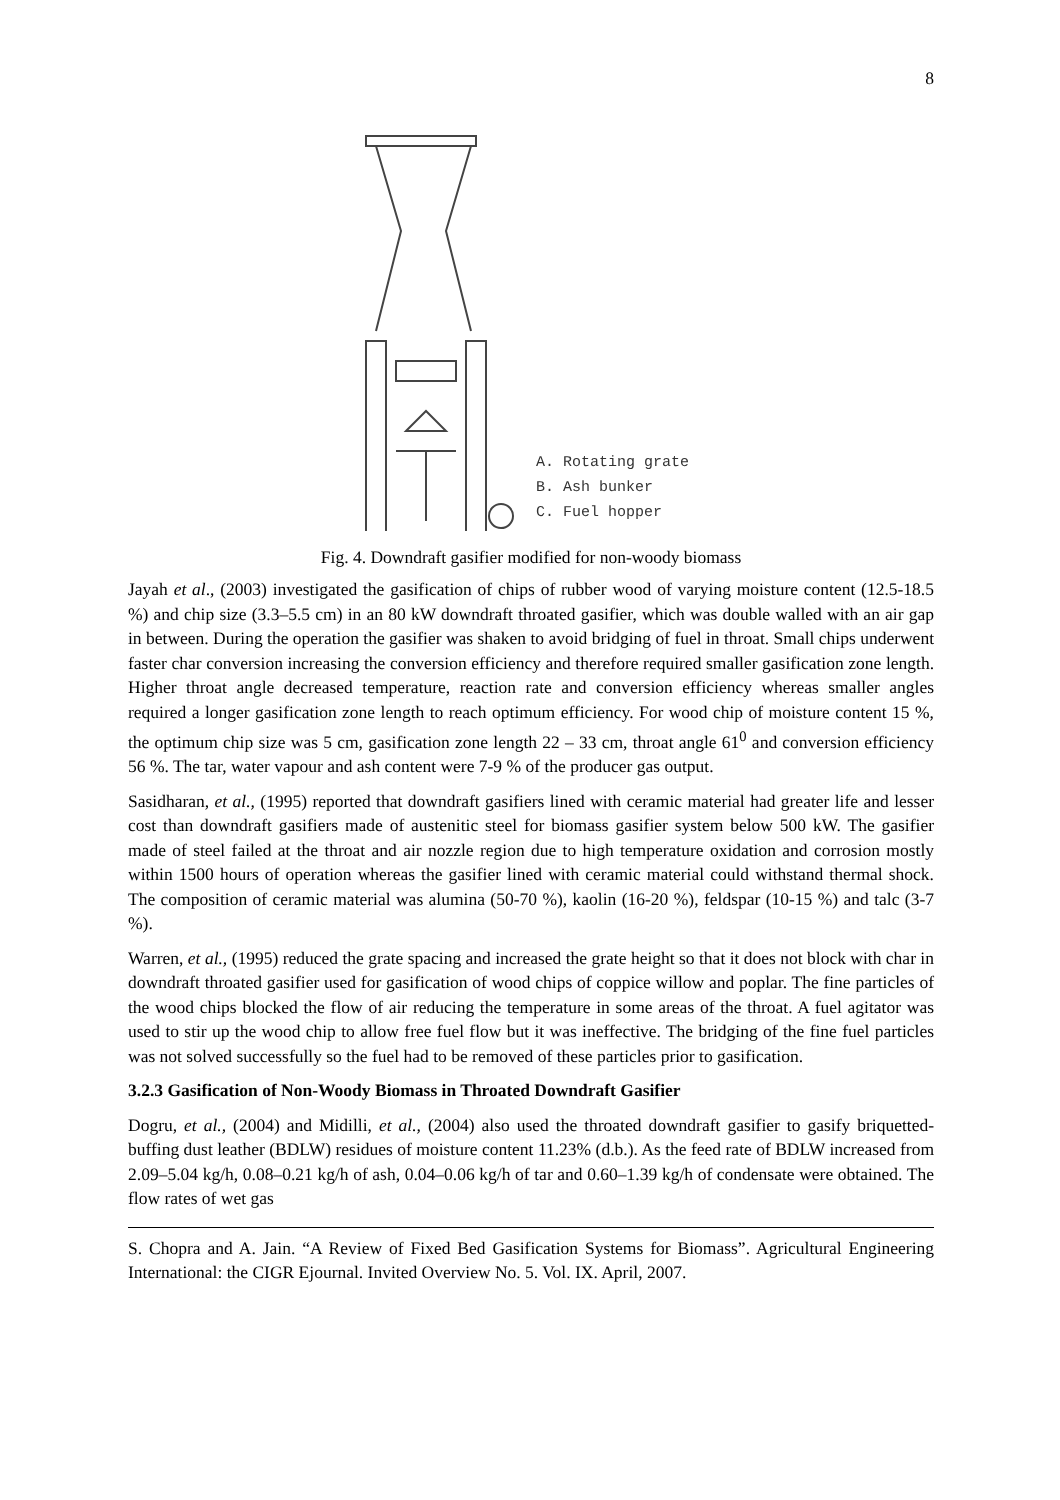8
A. Rotating grate
B. Ash bunker
C. Fuel hopper
Fig. 4. Downdraft gasifier modified for non-woody biomass
Jayah et al., (2003) investigated the gasification of chips of rubber wood of varying moisture content (12.5-18.5 %) and chip size (3.3–5.5 cm) in an 80 kW downdraft throated gasifier, which was double walled with an air gap in between. During the operation the gasifier was shaken to avoid bridging of fuel in throat. Small chips underwent faster char conversion increasing the conversion efficiency and therefore required smaller gasification zone length. Higher throat angle decreased temperature, reaction rate and conversion efficiency whereas smaller angles required a longer gasification zone length to reach optimum efficiency. For wood chip of moisture content 15 %, the optimum chip size was 5 cm, gasification zone length 22 – 33 cm, throat angle 61<sup>0</sup> and conversion efficiency 56 %. The tar, water vapour and ash content were 7-9 % of the producer gas output.
Sasidharan, et al., (1995) reported that downdraft gasifiers lined with ceramic material had greater life and lesser cost than downdraft gasifiers made of austenitic steel for biomass gasifier system below 500 kW. The gasifier made of steel failed at the throat and air nozzle region due to high temperature oxidation and corrosion mostly within 1500 hours of operation whereas the gasifier lined with ceramic material could withstand thermal shock. The composition of ceramic material was alumina (50-70 %), kaolin (16-20 %), feldspar (10-15 %) and talc (3-7 %).
Warren, et al., (1995) reduced the grate spacing and increased the grate height so that it does not block with char in downdraft throated gasifier used for gasification of wood chips of coppice willow and poplar. The fine particles of the wood chips blocked the flow of air reducing the temperature in some areas of the throat. A fuel agitator was used to stir up the wood chip to allow free fuel flow but it was ineffective. The bridging of the fine fuel particles was not solved successfully so the fuel had to be removed of these particles prior to gasification.
3.2.3 Gasification of Non-Woody Biomass in Throated Downdraft Gasifier
Dogru, et al., (2004) and Midilli, et al., (2004) also used the throated downdraft gasifier to gasify briquetted-buffing dust leather (BDLW) residues of moisture content 11.23% (d.b.). As the feed rate of BDLW increased from 2.09–5.04 kg/h, 0.08–0.21 kg/h of ash, 0.04–0.06 kg/h of tar and 0.60–1.39 kg/h of condensate were obtained. The flow rates of wet gas
S. Chopra and A. Jain. “A Review of Fixed Bed Gasification Systems for Biomass”. Agricultural Engineering International: the CIGR Ejournal. Invited Overview No. 5. Vol. IX. April, 2007.